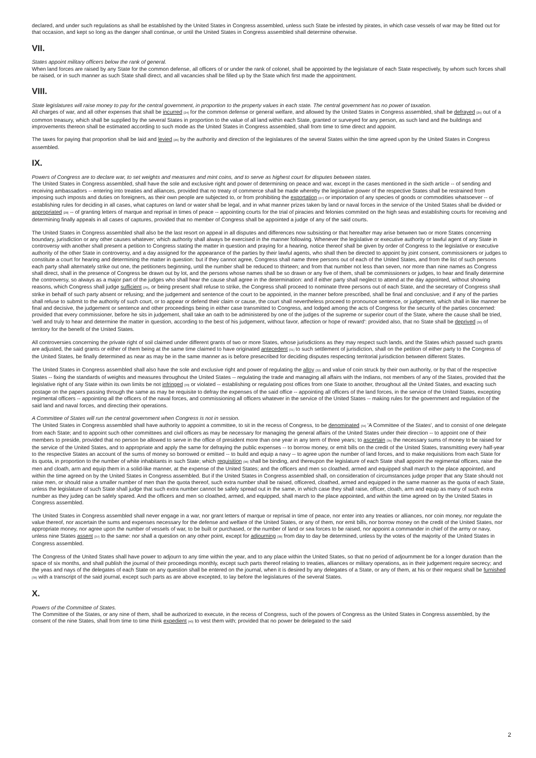declared, and under such regulations as shall be established by the United States in Congress assembled, unless such State be infested by pirates, in which case vessels of war may be fitted out for that occasion, and kept so long as the danger shall continue, or until the United States in Congress assembled shall determine otherwise.
VII.
States appoint military officers below the rank of general.
When land forces are raised by any State for the common defense, all officers of or under the rank of colonel, shall be appointed by the legislature of each State respectively, by whom such forces shall be raised, or in such manner as such State shall direct, and all vacancies shall be filled up by the State which first made the appointment.
VIII.
State legislatures will raise money to pay for the central government, in proportion to the property values in each state. The central government has no power of taxation.
All charges of war, and all other expenses that shall be incurred <sup>[24]</sup> for the common defense or general welfare, and allowed by the United States in Congress assembled, shall be defrayed <sup>[25]</sup> out of a common treasury, which shall be supplied by the several States in proportion to the value of all land within each State, granted or surveyed for any person, as such land and the buildings and improvements thereon shall be estimated according to such mode as the United States in Congress assembled, shall from time to time direct and appoint.
The taxes for paying that proportion shall be laid and levied <sup>[26]</sup> by the authority and direction of the legislatures of the several States within the time agreed upon by the United States in Congress assembled.
IX.
Powers of Congress are to declare war, to set weights and measures and mint coins, and to serve as highest court for disputes between states.
The United States in Congress assembled, shall have the sole and exclusive right and power of determining on peace and war, except in the cases mentioned in the sixth article -- of sending and receiving ambassadors -- entering into treaties and alliances, provided that no treaty of commerce shall be made whereby the legislative power of the respective States shall be restrained from imposing such imposts and duties on foreigners, as their own people are subjected to, or from prohibiting the exportation <sup>[27]</sup> or importation of any species of goods or commodities whatsoever -- of establishing rules for deciding in all cases, what captures on land or water shall be legal, and in what manner prizes taken by land or naval forces in the service of the United States shall be divided or appropriated <sup>[28]</sup> -- of granting letters of marque and reprisal in times of peace -- appointing courts for the trial of piracies and felonies commited on the high seas and establishing courts for receiving and determining finally appeals in all cases of captures, provided that no member of Congress shall be appointed a judge of any of the said courts.
The United States in Congress assembled shall also be the last resort on appeal in all disputes and differences now subsisting or that hereafter may arise between two or more States concerning boundary, jurisdiction or any other causes whatever; which authority shall always be exercised in the manner following. Whenever the legislative or executive authority or lawful agent of any State in controversy with another shall present a petition to Congress stating the matter in question and praying for a hearing, notice thereof shall be given by order of Congress to the legislative or executive authority of the other State in controversy, and a day assigned for the appearance of the parties by their lawful agents, who shall then be directed to appoint by joint consent, commissioners or judges to constitute a court for hearing and determining the matter in question: but if they cannot agree, Congress shall name three persons out of each of the United States, and from the list of such persons each party shall alternately strike out one, the petitioners beginning, until the number shall be reduced to thirteen; and from that number not less than seven, nor more than nine names as Congress shall direct, shall in the presence of Congress be drawn out by lot, and the persons whose names shall be so drawn or any five of them, shall be commissioners or judges, to hear and finally determine the controversy, so always as a major part of the judges who shall hear the cause shall agree in the determination: and if either party shall neglect to attend at the day appointed, without showing reasons, which Congress shall judge sufficient <sup>[29]</sup>, or being present shall refuse to strike, the Congress shall proceed to nominate three persons out of each State, and the secretary of Congress shall strike in behalf of such party absent or refusing; and the judgement and sentence of the court to be appointed, in the manner before prescribed, shall be final and conclusive; and if any of the parties shall refuse to submit to the authority of such court, or to appear or defend their claim or cause, the court shall nevertheless proceed to pronounce sentence, or judgement, which shall in like manner be final and decisive, the judgement or sentence and other proceedings being in either case transmitted to Congress, and lodged among the acts of Congress for the security of the parties concerned: provided that every commissioner, before he sits in judgement, shall take an oath to be administered by one of the judges of the supreme or superior court of the State, where the cause shall be tried, 'well and truly to hear and determine the matter in question, according to the best of his judgement, without favor, affection or hope of reward': provided also, that no State shall be deprived <sup>[30]</sup> of territory for the benefit of the United States.
All controversies concerning the private right of soil claimed under different grants of two or more States, whose jurisdictions as they may respect such lands, and the States which passed such grants are adjusted, the said grants or either of them being at the same time claimed to have originated antecedent <sup>[31]</sup> to such settlement of jurisdiction, shall on the petition of either party to the Congress of the United States, be finally determined as near as may be in the same manner as is before presecribed for deciding disputes respecting territorial jurisdiction between different States.
The United States in Congress assembled shall also have the sole and exclusive right and power of regulating the alloy <sup>[32]</sup> and value of coin struck by their own authority, or by that of the respective States -- fixing the standards of weights and measures throughout the United States -- regulating the trade and managing all affairs with the Indians, not members of any of the States, provided that the legislative right of any State within its own limits be not infringed <sup>[33]</sup> or violated -- establishing or regulating post offices from one State to another, throughout all the United States, and exacting such postage on the papers passing through the same as may be requisite to defray the expenses of the said office -- appointing all officers of the land forces, in the service of the United States, excepting regimental officers -- appointing all the officers of the naval forces, and commissioning all officers whatever in the service of the United States -- making rules for the government and regulation of the said land and naval forces, and directing their operations.
A Committee of States will run the central government when Congress is not in session.
The United States in Congress assembled shall have authority to appoint a committee, to sit in the recess of Congress, to be denominated <sup>[34]</sup> 'A Committee of the States', and to consist of one delegate from each State; and to appoint such other committees and civil officers as may be necessary for managing the general affairs of the United States under their direction -- to appoint one of their members to preside, provided that no person be allowed to serve in the office of president more than one year in any term of three years; to ascertain <sup>[35]</sup> the necessary sums of money to be raised for the service of the United States, and to appropriate and apply the same for defraying the public expenses -- to borrow money, or emit bills on the credit of the United States, transmitting every half-year to the respective States an account of the sums of money so borrowed or emitted -- to build and equip a navy -- to agree upon the number of land forces, and to make requisitions from each State for its quota, in proportion to the number of white inhabitants in such State; which requisition <sup>[36]</sup> shall be binding, and thereupon the legislature of each State shall appoint the regimental officers, raise the men and cloath, arm and equip them in a solid-like manner, at the expense of the United States; and the officers and men so cloathed, armed and equipped shall march to the place appointed, and within the time agreed on by the United States in Congress assembled. But if the United States in Congress assembled shall, on consideration of circumstances judge proper that any State should not raise men, or should raise a smaller number of men than the quota thereof, such extra number shall be raised, officered, cloathed, armed and equipped in the same manner as the quota of each State, unless the legislature of such State shall judge that such extra number cannot be safely spread out in the same, in which case they shall raise, officer, cloath, arm and equip as many of such extra number as they judeg can be safely spared. And the officers and men so cloathed, armed, and equipped, shall march to the place appointed, and within the time agreed on by the United States in Congress assembled.
The United States in Congress assembled shall never engage in a war, nor grant letters of marque or reprisal in time of peace, nor enter into any treaties or alliances, nor coin money, nor regulate the value thereof, nor ascertain the sums and expenses necessary for the defense and welfare of the United States, or any of them, nor emit bills, nor borrow money on the credit of the United States, nor appropriate money, nor agree upon the number of vessels of war, to be built or purchased, or the number of land or sea forces to be raised, nor appoint a commander in chief of the army or navy, unless nine States assent <sup>[37]</sup> to the same: nor shall a question on any other point, except for adjourning <sup>[38]</sup> from day to day be determined, unless by the votes of the majority of the United States in Congress assembled.
The Congress of the United States shall have power to adjourn to any time within the year, and to any place within the United States, so that no period of adjournment be for a longer duration than the space of six months, and shall publish the journal of their proceedings monthly, except such parts thereof relating to treaties, alliances or military operations, as in their judgement require secrecy; and the yeas and nays of the delegates of each State on any question shall be entered on the journal, when it is desired by any delegates of a State, or any of them, at his or their request shall be furnished <sup>[39]</sup> with a transcript of the said journal, except such parts as are above excepted, to lay before the legislatures of the several States.
X.
Powers of the Committee of States.
The Committee of the States, or any nine of them, shall be authorized to execute, in the recess of Congress, such of the powers of Congress as the United States in Congress assembled, by the consent of the nine States, shall from time to time think expedient <sup>[40]</sup> to vest them with; provided that no power be delegated to the said
2